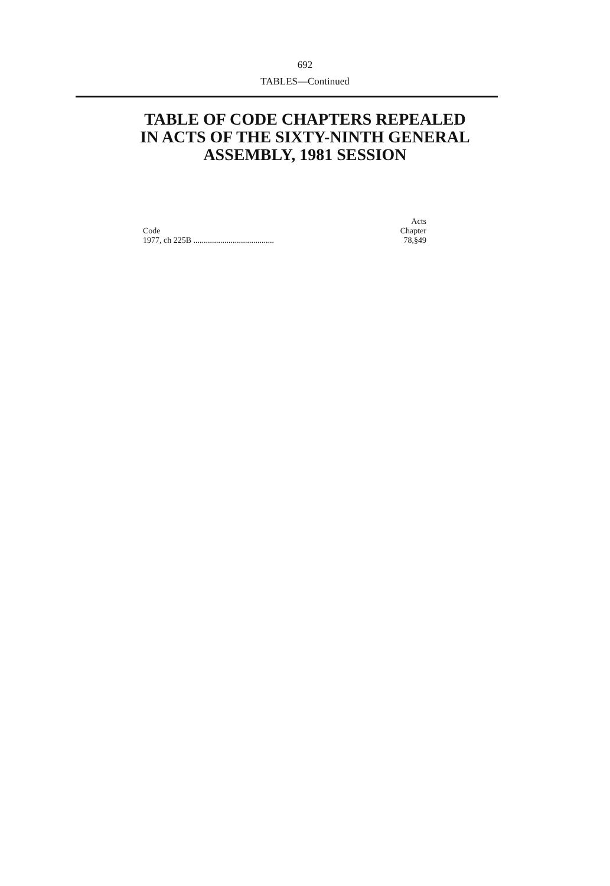692
TABLES—Continued
TABLE OF CODE CHAPTERS REPEALED
IN ACTS OF THE SIXTY-NINTH GENERAL
ASSEMBLY, 1981 SESSION
| Code | Acts Chapter |
| --- | --- |
| 1977, ch 225B ....................................... | 78,§49 |